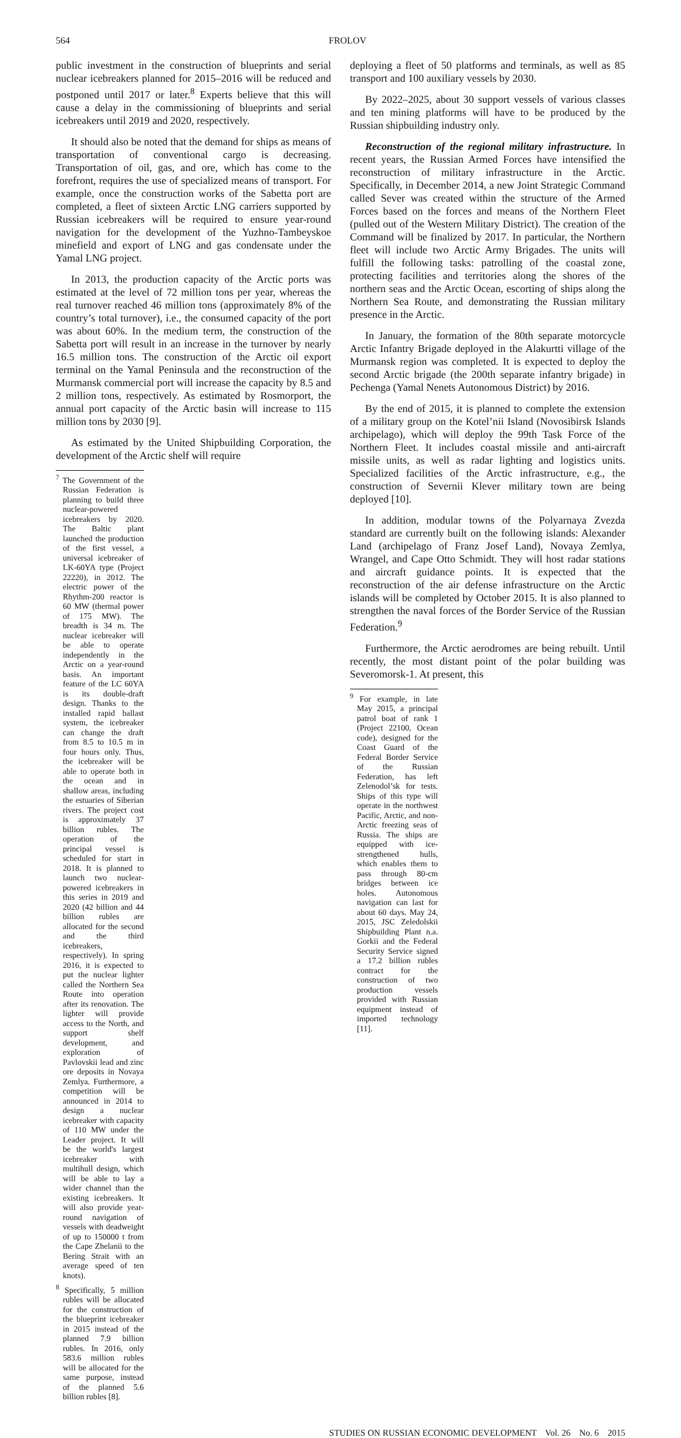564 FROLOV
public investment in the construction of blueprints and serial nuclear icebreakers planned for 2015–2016 will be reduced and postponed until 2017 or later.<sup>8</sup> Experts believe that this will cause a delay in the commissioning of blueprints and serial icebreakers until 2019 and 2020, respectively.
It should also be noted that the demand for ships as means of transportation of conventional cargo is decreasing. Transportation of oil, gas, and ore, which has come to the forefront, requires the use of specialized means of transport. For example, once the construction works of the Sabetta port are completed, a fleet of sixteen Arctic LNG carriers supported by Russian icebreakers will be required to ensure year-round navigation for the development of the Yuzhno-Tambeyskoe minefield and export of LNG and gas condensate under the Yamal LNG project.
In 2013, the production capacity of the Arctic ports was estimated at the level of 72 million tons per year, whereas the real turnover reached 46 million tons (approximately 8% of the country’s total turnover), i.e., the consumed capacity of the port was about 60%. In the medium term, the construction of the Sabetta port will result in an increase in the turnover by nearly 16.5 million tons. The construction of the Arctic oil export terminal on the Yamal Peninsula and the reconstruction of the Murmansk commercial port will increase the capacity by 8.5 and 2 million tons, respectively. As estimated by Rosmorport, the annual port capacity of the Arctic basin will increase to 115 million tons by 2030 [9].
As estimated by the United Shipbuilding Corporation, the development of the Arctic shelf will require
<sup>7</sup> The Government of the Russian Federation is planning to build three nuclear-powered icebreakers by 2020. The Baltic plant launched the production of the first vessel, a universal icebreaker of LK-60YA type (Project 22220), in 2012. The electric power of the Rhythm-200 reactor is 60 MW (thermal power of 175 MW). The breadth is 34 m. The nuclear icebreaker will be able to operate independently in the Arctic on a year-round basis. An important feature of the LC 60YA is its double-draft design. Thanks to the installed rapid ballast system, the icebreaker can change the draft from 8.5 to 10.5 m in four hours only. Thus, the icebreaker will be able to operate both in the ocean and in shallow areas, including the estuaries of Siberian rivers. The project cost is approximately 37 billion rubles. The operation of the principal vessel is scheduled for start in 2018. It is planned to launch two nuclear-powered icebreakers in this series in 2019 and 2020 (42 billion and 44 billion rubles are allocated for the second and the third icebreakers, respectively). In spring 2016, it is expected to put the nuclear lighter called the Northern Sea Route into operation after its renovation. The lighter will provide access to the North, and support shelf development, and exploration of Pavlovskii lead and zinc ore deposits in Novaya Zemlya. Furthermore, a competition will be announced in 2014 to design a nuclear icebreaker with capacity of 110 MW under the Leader project. It will be the world's largest icebreaker with multihull design, which will be able to lay a wider channel than the existing icebreakers. It will also provide year-round navigation of vessels with deadweight of up to 150000 t from the Cape Zhelanii to the Bering Strait with an average speed of ten knots).
<sup>8</sup> Specifically, 5 million rubles will be allocated for the construction of the blueprint icebreaker in 2015 instead of the planned 7.9 billion rubles. In 2016, only 583.6 million rubles will be allocated for the same purpose, instead of the planned 5.6 billion rubles [8].
deploying a fleet of 50 platforms and terminals, as well as 85 transport and 100 auxiliary vessels by 2030.
By 2022–2025, about 30 support vessels of various classes and ten mining platforms will have to be produced by the Russian shipbuilding industry only.
Reconstruction of the regional military infrastructure. In recent years, the Russian Armed Forces have intensified the reconstruction of military infrastructure in the Arctic. Specifically, in December 2014, a new Joint Strategic Command called Sever was created within the structure of the Armed Forces based on the forces and means of the Northern Fleet (pulled out of the Western Military District). The creation of the Command will be finalized by 2017. In particular, the Northern fleet will include two Arctic Army Brigades. The units will fulfill the following tasks: patrolling of the coastal zone, protecting facilities and territories along the shores of the northern seas and the Arctic Ocean, escorting of ships along the Northern Sea Route, and demonstrating the Russian military presence in the Arctic.
In January, the formation of the 80th separate motorcycle Arctic Infantry Brigade deployed in the Alakurtti village of the Murmansk region was completed. It is expected to deploy the second Arctic brigade (the 200th separate infantry brigade) in Pechenga (Yamal Nenets Autonomous District) by 2016.
By the end of 2015, it is planned to complete the extension of a military group on the Kotel’nii Island (Novosibirsk Islands archipelago), which will deploy the 99th Task Force of the Northern Fleet. It includes coastal missile and anti-aircraft missile units, as well as radar lighting and logistics units. Specialized facilities of the Arctic infrastructure, e.g., the construction of Severnii Klever military town are being deployed [10].
In addition, modular towns of the Polyarnaya Zvezda standard are currently built on the following islands: Alexander Land (archipelago of Franz Josef Land), Novaya Zemlya, Wrangel, and Cape Otto Schmidt. They will host radar stations and aircraft guidance points. It is expected that the reconstruction of the air defense infrastructure on the Arctic islands will be completed by October 2015. It is also planned to strengthen the naval forces of the Border Service of the Russian Federation.<sup>9</sup>
Furthermore, the Arctic aerodromes are being rebuilt. Until recently, the most distant point of the polar building was Severomorsk-1. At present, this
<sup>9</sup> For example, in late May 2015, a principal patrol boat of rank 1 (Project 22100, Ocean code), designed for the Coast Guard of the Federal Border Service of the Russian Federation, has left Zelenodol’sk for tests. Ships of this type will operate in the northwest Pacific, Arctic, and non-Arctic freezing seas of Russia. The ships are equipped with ice-strengthened hulls, which enables them to pass through 80-cm bridges between ice holes. Autonomous navigation can last for about 60 days. May 24, 2015, JSC Zeledolskii Shipbuilding Plant n.a. Gorkii and the Federal Security Service signed a 17.2 billion rubles contract for the construction of two production vessels provided with Russian equipment instead of imported technology [11].
STUDIES ON RUSSIAN ECONOMIC DEVELOPMENT Vol. 26 No. 6 2015